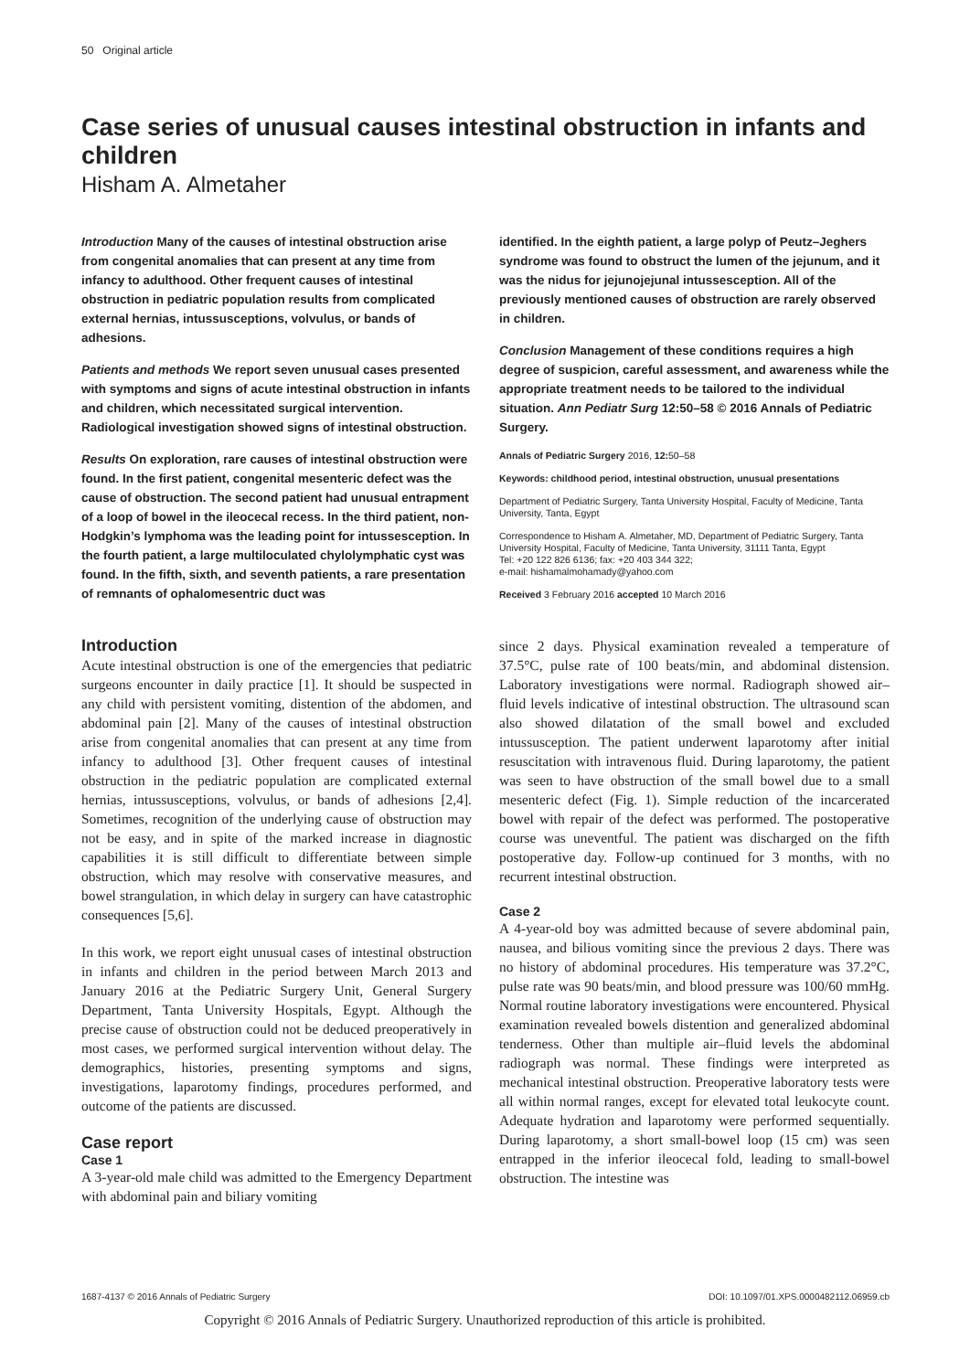50 Original article
Case series of unusual causes intestinal obstruction in infants and children
Hisham A. Almetaher
Introduction Many of the causes of intestinal obstruction arise from congenital anomalies that can present at any time from infancy to adulthood. Other frequent causes of intestinal obstruction in pediatric population results from complicated external hernias, intussusceptions, volvulus, or bands of adhesions.
Patients and methods We report seven unusual cases presented with symptoms and signs of acute intestinal obstruction in infants and children, which necessitated surgical intervention. Radiological investigation showed signs of intestinal obstruction.
Results On exploration, rare causes of intestinal obstruction were found. In the first patient, congenital mesenteric defect was the cause of obstruction. The second patient had unusual entrapment of a loop of bowel in the ileocecal recess. In the third patient, non-Hodgkin’s lymphoma was the leading point for intussesception. In the fourth patient, a large multiloculated chylolymphatic cyst was found. In the fifth, sixth, and seventh patients, a rare presentation of remnants of ophalomesentric duct was
identified. In the eighth patient, a large polyp of Peutz–Jeghers syndrome was found to obstruct the lumen of the jejunum, and it was the nidus for jejunojejunal intussesception. All of the previously mentioned causes of obstruction are rarely observed in children.
Conclusion Management of these conditions requires a high degree of suspicion, careful assessment, and awareness while the appropriate treatment needs to be tailored to the individual situation. Ann Pediatr Surg 12:50–58 © 2016 Annals of Pediatric Surgery.
Annals of Pediatric Surgery 2016, 12: 50–58
Keywords: childhood period, intestinal obstruction, unusual presentations
Department of Pediatric Surgery, Tanta University Hospital, Faculty of Medicine, Tanta University, Tanta, Egypt
Correspondence to Hisham A. Almetaher, MD, Department of Pediatric Surgery, Tanta University Hospital, Faculty of Medicine, Tanta University, 31111 Tanta, Egypt
Tel: +20 122 826 6136; fax: +20 403 344 322;
e-mail: hishamalmohamady@yahoo.com
Received 3 February 2016 accepted 10 March 2016
Introduction
Acute intestinal obstruction is one of the emergencies that pediatric surgeons encounter in daily practice [1]. It should be suspected in any child with persistent vomiting, distention of the abdomen, and abdominal pain [2]. Many of the causes of intestinal obstruction arise from congenital anomalies that can present at any time from infancy to adulthood [3]. Other frequent causes of intestinal obstruction in the pediatric population are complicated external hernias, intussusceptions, volvulus, or bands of adhesions [2,4]. Sometimes, recognition of the underlying cause of obstruction may not be easy, and in spite of the marked increase in diagnostic capabilities it is still difficult to differentiate between simple obstruction, which may resolve with conservative measures, and bowel strangulation, in which delay in surgery can have catastrophic consequences [5,6].
In this work, we report eight unusual cases of intestinal obstruction in infants and children in the period between March 2013 and January 2016 at the Pediatric Surgery Unit, General Surgery Department, Tanta University Hospitals, Egypt. Although the precise cause of obstruction could not be deduced preoperatively in most cases, we performed surgical intervention without delay. The demographics, histories, presenting symptoms and signs, investigations, laparotomy findings, procedures performed, and outcome of the patients are discussed.
Case report
Case 1
A 3-year-old male child was admitted to the Emergency Department with abdominal pain and biliary vomiting
since 2 days. Physical examination revealed a temperature of 37.5°C, pulse rate of 100 beats/min, and abdominal distension. Laboratory investigations were normal. Radiograph showed air–fluid levels indicative of intestinal obstruction. The ultrasound scan also showed dilatation of the small bowel and excluded intussusception. The patient underwent laparotomy after initial resuscitation with intravenous fluid. During laparotomy, the patient was seen to have obstruction of the small bowel due to a small mesenteric defect (Fig. 1). Simple reduction of the incarcerated bowel with repair of the defect was performed. The postoperative course was uneventful. The patient was discharged on the fifth postoperative day. Follow-up continued for 3 months, with no recurrent intestinal obstruction.
Case 2
A 4-year-old boy was admitted because of severe abdominal pain, nausea, and bilious vomiting since the previous 2 days. There was no history of abdominal procedures. His temperature was 37.2°C, pulse rate was 90 beats/min, and blood pressure was 100/60 mmHg. Normal routine laboratory investigations were encountered. Physical examination revealed bowels distention and generalized abdominal tenderness. Other than multiple air–fluid levels the abdominal radiograph was normal. These findings were interpreted as mechanical intestinal obstruction. Preoperative laboratory tests were all within normal ranges, except for elevated total leukocyte count. Adequate hydration and laparotomy were performed sequentially. During laparotomy, a short small-bowel loop (15 cm) was seen entrapped in the inferior ileocecal fold, leading to small-bowel obstruction. The intestine was
1687-4137 © 2016 Annals of Pediatric Surgery DOI: 10.1097/01.XPS.0000482112.06959.cb
Copyright © 2016 Annals of Pediatric Surgery. Unauthorized reproduction of this article is prohibited.